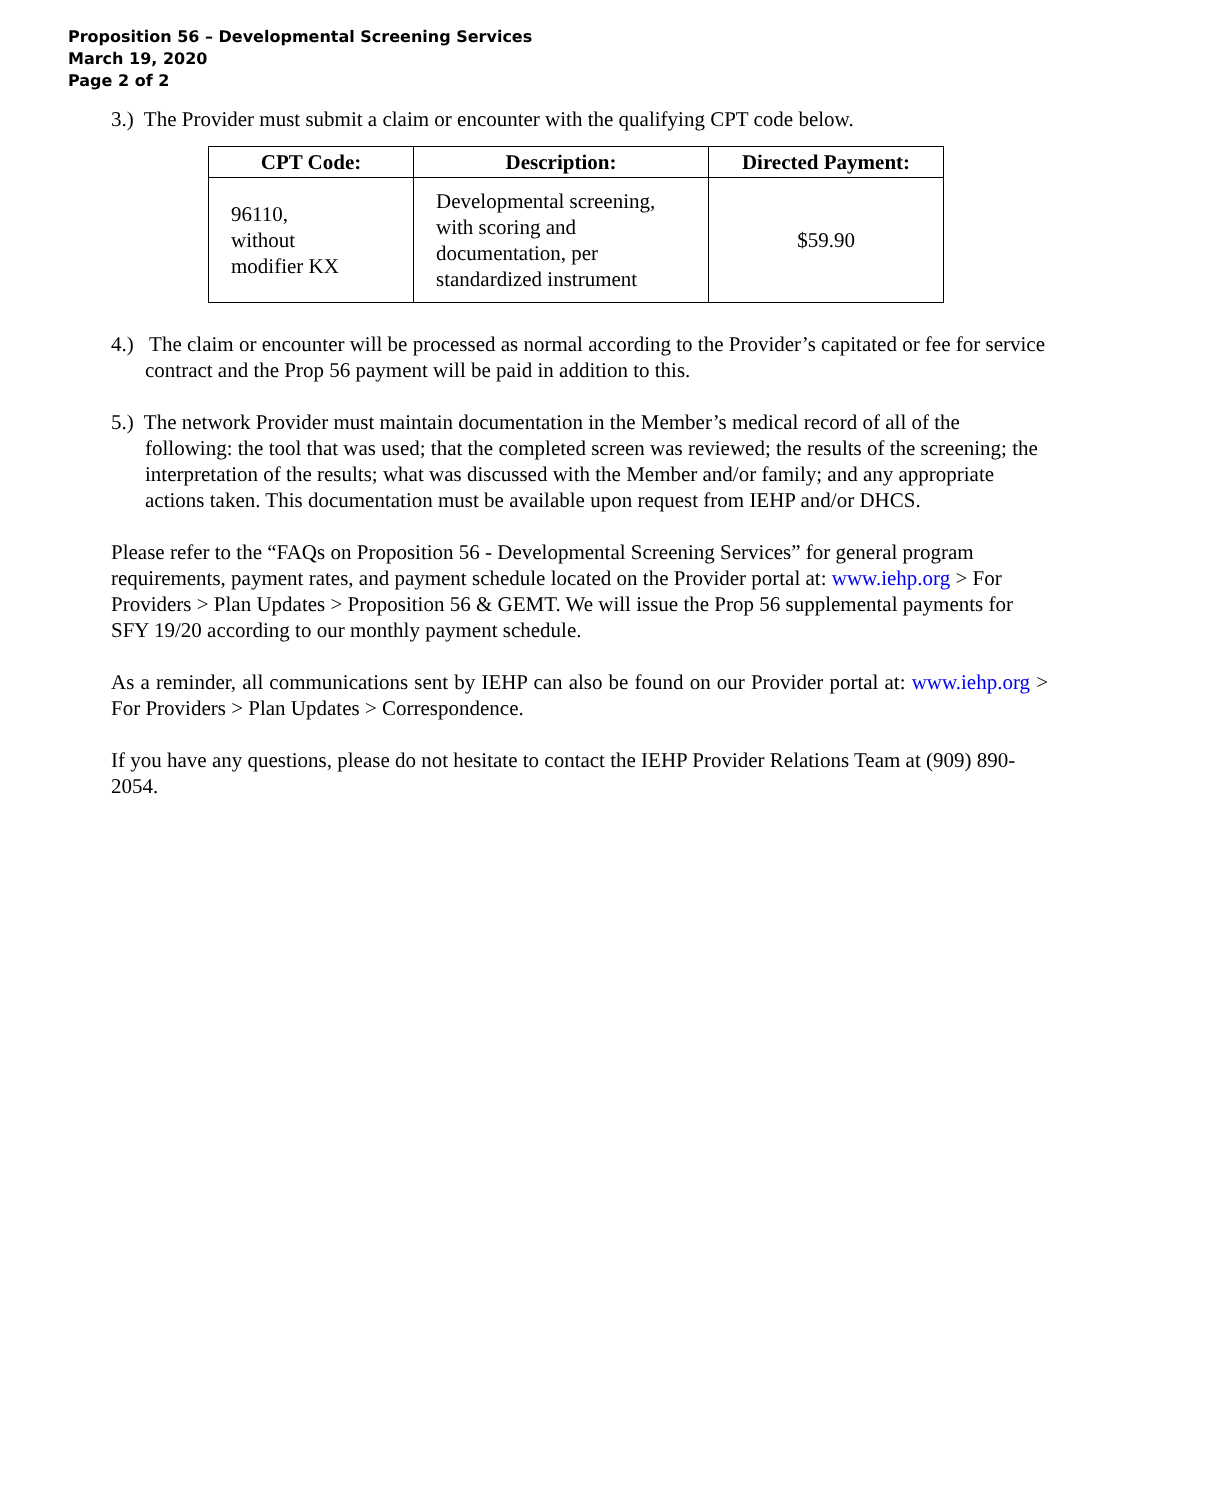Proposition 56 – Developmental Screening Services
March 19, 2020
Page 2 of 2
3.) The Provider must submit a claim or encounter with the qualifying CPT code below.
| CPT Code: | Description: | Directed Payment: |
| --- | --- | --- |
| 96110, without modifier KX | Developmental screening, with scoring and documentation, per standardized instrument | $59.90 |
4.) The claim or encounter will be processed as normal according to the Provider’s capitated or fee for service contract and the Prop 56 payment will be paid in addition to this.
5.) The network Provider must maintain documentation in the Member’s medical record of all of the following: the tool that was used; that the completed screen was reviewed; the results of the screening; the interpretation of the results; what was discussed with the Member and/or family; and any appropriate actions taken. This documentation must be available upon request from IEHP and/or DHCS.
Please refer to the “FAQs on Proposition 56 - Developmental Screening Services” for general program requirements, payment rates, and payment schedule located on the Provider portal at: www.iehp.org > For Providers > Plan Updates > Proposition 56 & GEMT. We will issue the Prop 56 supplemental payments for SFY 19/20 according to our monthly payment schedule.
As a reminder, all communications sent by IEHP can also be found on our Provider portal at: www.iehp.org > For Providers > Plan Updates > Correspondence.
If you have any questions, please do not hesitate to contact the IEHP Provider Relations Team at (909) 890-2054.